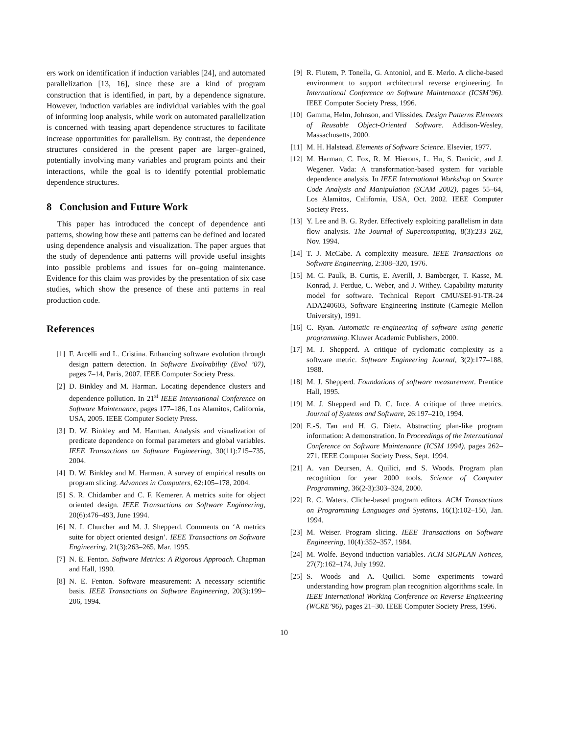ers work on identification if induction variables [24], and automated parallelization [13, 16], since these are a kind of program construction that is identified, in part, by a dependence signature. However, induction variables are individual variables with the goal of informing loop analysis, while work on automated parallelization is concerned with teasing apart dependence structures to facilitate increase opportunities for parallelism. By contrast, the dependence structures considered in the present paper are larger–grained, potentially involving many variables and program points and their interactions, while the goal is to identify potential problematic dependence structures.
8 Conclusion and Future Work
This paper has introduced the concept of dependence anti patterns, showing how these anti patterns can be defined and located using dependence analysis and visualization. The paper argues that the study of dependence anti patterns will provide useful insights into possible problems and issues for on–going maintenance. Evidence for this claim was provides by the presentation of six case studies, which show the presence of these anti patterns in real production code.
References
[1] F. Arcelli and L. Cristina. Enhancing software evolution through design pattern detection. In Software Evolvability (Evol ’07), pages 7–14, Paris, 2007. IEEE Computer Society Press.
[2] D. Binkley and M. Harman. Locating dependence clusters and dependence pollution. In 21<sup>st</sup> IEEE International Conference on Software Maintenance, pages 177–186, Los Alamitos, California, USA, 2005. IEEE Computer Society Press.
[3] D. W. Binkley and M. Harman. Analysis and visualization of predicate dependence on formal parameters and global variables. IEEE Transactions on Software Engineering, 30(11):715–735, 2004.
[4] D. W. Binkley and M. Harman. A survey of empirical results on program slicing. Advances in Computers, 62:105–178, 2004.
[5] S. R. Chidamber and C. F. Kemerer. A metrics suite for object oriented design. IEEE Transactions on Software Engineering, 20(6):476–493, June 1994.
[6] N. I. Churcher and M. J. Shepperd. Comments on ‘A metrics suite for object oriented design’. IEEE Transactions on Software Engineering, 21(3):263–265, Mar. 1995.
[7] N. E. Fenton. Software Metrics: A Rigorous Approach. Chapman and Hall, 1990.
[8] N. E. Fenton. Software measurement: A necessary scientific basis. IEEE Transactions on Software Engineering, 20(3):199–206, 1994.
[9] R. Fiutem, P. Tonella, G. Antoniol, and E. Merlo. A cliche-based environment to support architectural reverse engineering. In International Conference on Software Maintenance (ICSM’96). IEEE Computer Society Press, 1996.
[10] Gamma, Helm, Johnson, and Vlissides. Design Patterns Elements of Reusable Object-Oriented Software. Addison-Wesley, Massachusetts, 2000.
[11] M. H. Halstead. Elements of Software Science. Elsevier, 1977.
[12] M. Harman, C. Fox, R. M. Hierons, L. Hu, S. Danicic, and J. Wegener. Vada: A transformation-based system for variable dependence analysis. In IEEE International Workshop on Source Code Analysis and Manipulation (SCAM 2002), pages 55–64, Los Alamitos, California, USA, Oct. 2002. IEEE Computer Society Press.
[13] Y. Lee and B. G. Ryder. Effectively exploiting parallelism in data flow analysis. The Journal of Supercomputing, 8(3):233–262, Nov. 1994.
[14] T. J. McCabe. A complexity measure. IEEE Transactions on Software Engineering, 2:308–320, 1976.
[15] M. C. Paulk, B. Curtis, E. Averill, J. Bamberger, T. Kasse, M. Konrad, J. Perdue, C. Weber, and J. Withey. Capability maturity model for software. Technical Report CMU/SEI-91-TR-24 ADA240603, Software Engineering Institute (Carnegie Mellon University), 1991.
[16] C. Ryan. Automatic re-engineering of software using genetic programming. Kluwer Academic Publishers, 2000.
[17] M. J. Shepperd. A critique of cyclomatic complexity as a software metric. Software Engineering Journal, 3(2):177–188, 1988.
[18] M. J. Shepperd. Foundations of software measurement. Prentice Hall, 1995.
[19] M. J. Shepperd and D. C. Ince. A critique of three metrics. Journal of Systems and Software, 26:197–210, 1994.
[20] E.-S. Tan and H. G. Dietz. Abstracting plan-like program information: A demonstration. In Proceedings of the International Conference on Software Maintenance (ICSM 1994), pages 262–271. IEEE Computer Society Press, Sept. 1994.
[21] A. van Deursen, A. Quilici, and S. Woods. Program plan recognition for year 2000 tools. Science of Computer Programming, 36(2-3):303–324, 2000.
[22] R. C. Waters. Cliche-based program editors. ACM Transactions on Programming Languages and Systems, 16(1):102–150, Jan. 1994.
[23] M. Weiser. Program slicing. IEEE Transactions on Software Engineering, 10(4):352–357, 1984.
[24] M. Wolfe. Beyond induction variables. ACM SIGPLAN Notices, 27(7):162–174, July 1992.
[25] S. Woods and A. Quilici. Some experiments toward understanding how program plan recognition algorithms scale. In IEEE International Working Conference on Reverse Engineering (WCRE’96), pages 21–30. IEEE Computer Society Press, 1996.
10